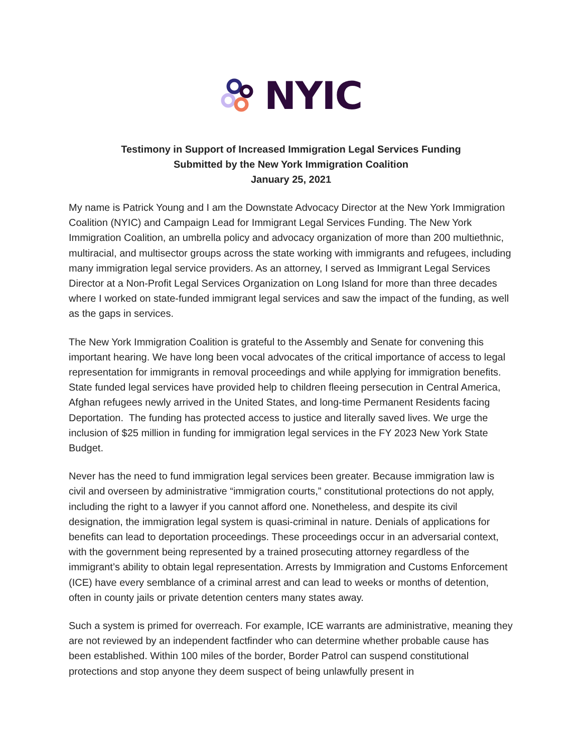NYIC
Testimony in Support of Increased Immigration Legal Services Funding
Submitted by the New York Immigration Coalition
January 25, 2021
My name is Patrick Young and I am the Downstate Advocacy Director at the New York Immigration Coalition (NYIC) and Campaign Lead for Immigrant Legal Services Funding. The New York Immigration Coalition, an umbrella policy and advocacy organization of more than 200 multiethnic, multiracial, and multisector groups across the state working with immigrants and refugees, including many immigration legal service providers. As an attorney, I served as Immigrant Legal Services Director at a Non-Profit Legal Services Organization on Long Island for more than three decades where I worked on state-funded immigrant legal services and saw the impact of the funding, as well as the gaps in services.
The New York Immigration Coalition is grateful to the Assembly and Senate for convening this important hearing. We have long been vocal advocates of the critical importance of access to legal representation for immigrants in removal proceedings and while applying for immigration benefits. State funded legal services have provided help to children fleeing persecution in Central America, Afghan refugees newly arrived in the United States, and long-time Permanent Residents facing Deportation. The funding has protected access to justice and literally saved lives. We urge the inclusion of $25 million in funding for immigration legal services in the FY 2023 New York State Budget.
Never has the need to fund immigration legal services been greater. Because immigration law is civil and overseen by administrative “immigration courts,” constitutional protections do not apply, including the right to a lawyer if you cannot afford one. Nonetheless, and despite its civil designation, the immigration legal system is quasi-criminal in nature. Denials of applications for benefits can lead to deportation proceedings. These proceedings occur in an adversarial context, with the government being represented by a trained prosecuting attorney regardless of the immigrant’s ability to obtain legal representation. Arrests by Immigration and Customs Enforcement (ICE) have every semblance of a criminal arrest and can lead to weeks or months of detention, often in county jails or private detention centers many states away.
Such a system is primed for overreach. For example, ICE warrants are administrative, meaning they are not reviewed by an independent factfinder who can determine whether probable cause has been established. Within 100 miles of the border, Border Patrol can suspend constitutional protections and stop anyone they deem suspect of being unlawfully present in